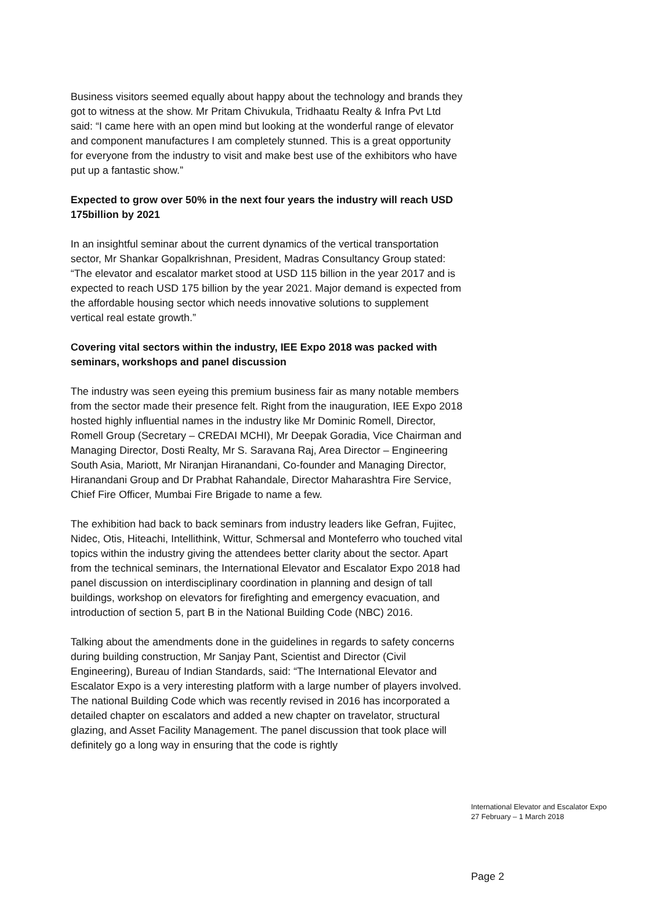Business visitors seemed equally about happy about the technology and brands they got to witness at the show. Mr Pritam Chivukula, Tridhaatu Realty & Infra Pvt Ltd said: “I came here with an open mind but looking at the wonderful range of elevator and component manufactures I am completely stunned. This is a great opportunity for everyone from the industry to visit and make best use of the exhibitors who have put up a fantastic show.”
Expected to grow over 50% in the next four years the industry will reach USD 175billion by 2021
In an insightful seminar about the current dynamics of the vertical transportation sector, Mr Shankar Gopalkrishnan, President, Madras Consultancy Group stated: “The elevator and escalator market stood at USD 115 billion in the year 2017 and is expected to reach USD 175 billion by the year 2021. Major demand is expected from the affordable housing sector which needs innovative solutions to supplement vertical real estate growth.”
Covering vital sectors within the industry, IEE Expo 2018 was packed with seminars, workshops and panel discussion
The industry was seen eyeing this premium business fair as many notable members from the sector made their presence felt. Right from the inauguration, IEE Expo 2018 hosted highly influential names in the industry like Mr Dominic Romell, Director, Romell Group (Secretary – CREDAI MCHI), Mr Deepak Goradia, Vice Chairman and Managing Director, Dosti Realty, Mr S. Saravana Raj, Area Director – Engineering South Asia, Mariott, Mr Niranjan Hiranandani, Co-founder and Managing Director, Hiranandani Group and Dr Prabhat Rahandale, Director Maharashtra Fire Service, Chief Fire Officer, Mumbai Fire Brigade to name a few.
The exhibition had back to back seminars from industry leaders like Gefran, Fujitec, Nidec, Otis, Hiteachi, Intellithink, Wittur, Schmersal and Monteferro who touched vital topics within the industry giving the attendees better clarity about the sector. Apart from the technical seminars, the International Elevator and Escalator Expo 2018 had panel discussion on interdisciplinary coordination in planning and design of tall buildings, workshop on elevators for firefighting and emergency evacuation, and introduction of section 5, part B in the National Building Code (NBC) 2016.
Talking about the amendments done in the guidelines in regards to safety concerns during building construction, Mr Sanjay Pant, Scientist and Director (Civil Engineering), Bureau of Indian Standards, said: “The International Elevator and Escalator Expo is a very interesting platform with a large number of players involved. The national Building Code which was recently revised in 2016 has incorporated a detailed chapter on escalators and added a new chapter on travelator, structural glazing, and Asset Facility Management. The panel discussion that took place will definitely go a long way in ensuring that the code is rightly
International Elevator and Escalator Expo
27 February – 1 March 2018
Page 2